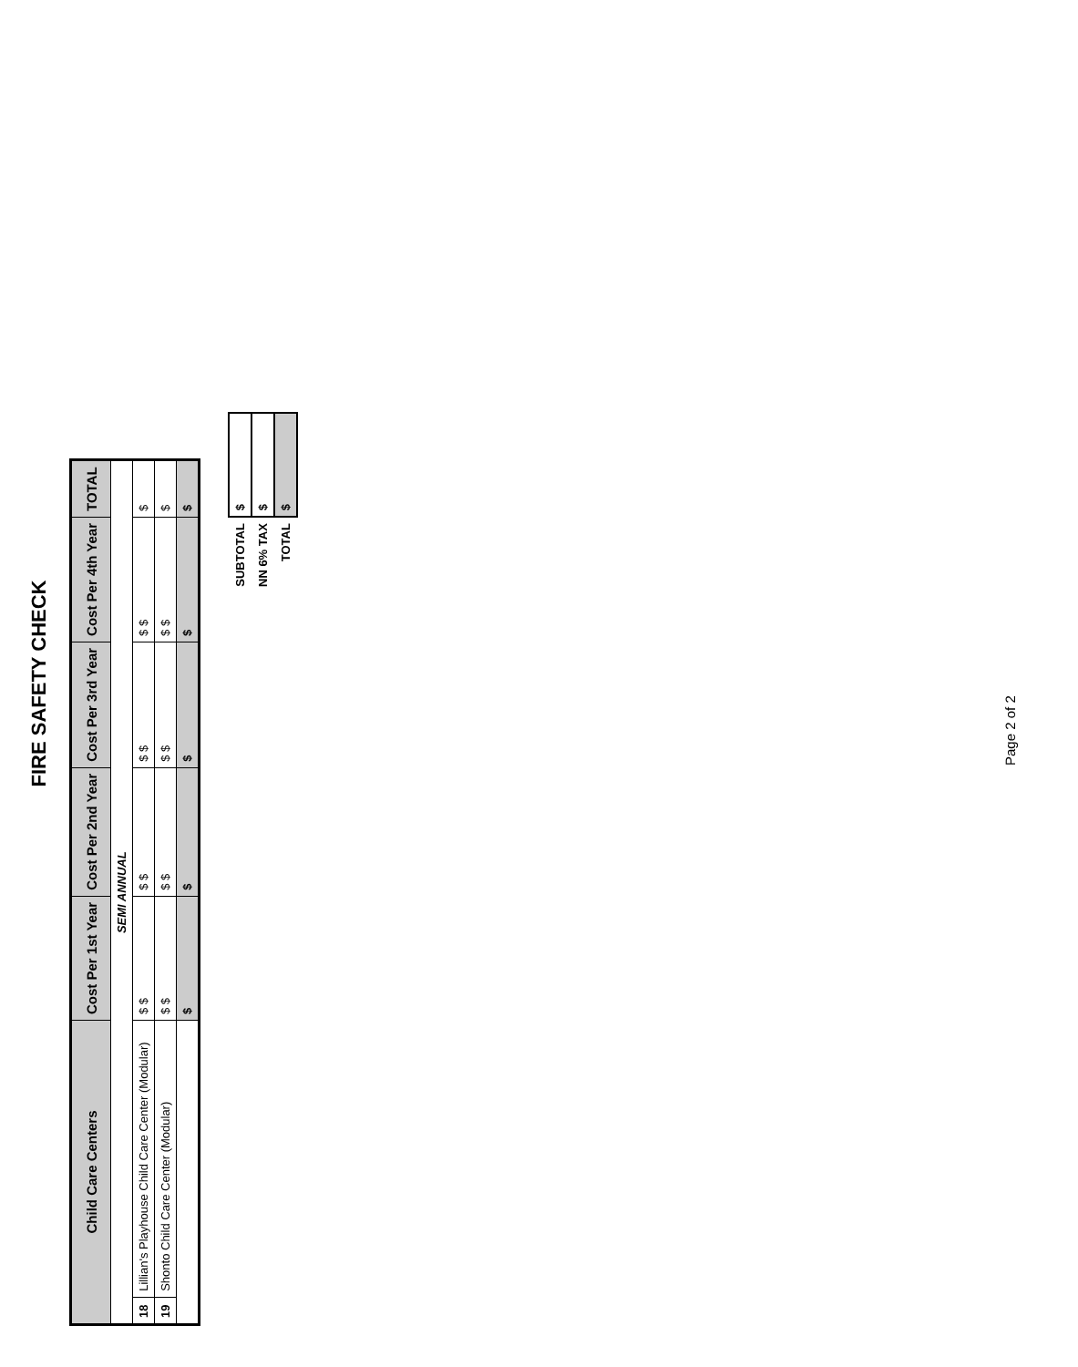FIRE SAFETY CHECK
| Child Care Centers | | Cost Per 1st Year | Cost Per 2nd Year | Cost Per 3rd Year | Cost Per 4th Year | TOTAL |
| --- | --- | --- | --- | --- | --- | --- |
| SEMI ANNUAL | | | | | | |
| 18 | Lillian's Playhouse Child Care Center (Modular) | $ $ | $ $ | $ $ | $ $ | $ |
| 19 | Shonto Child Care Center (Modular) | $ $ | $ $ | $ $ | $ $ | $ |
| | | $ | $ | $ | $ | $ |
| SUBTOTAL | $ |
| NN 6% TAX | $ |
| TOTAL | $ |
Page 2 of 2